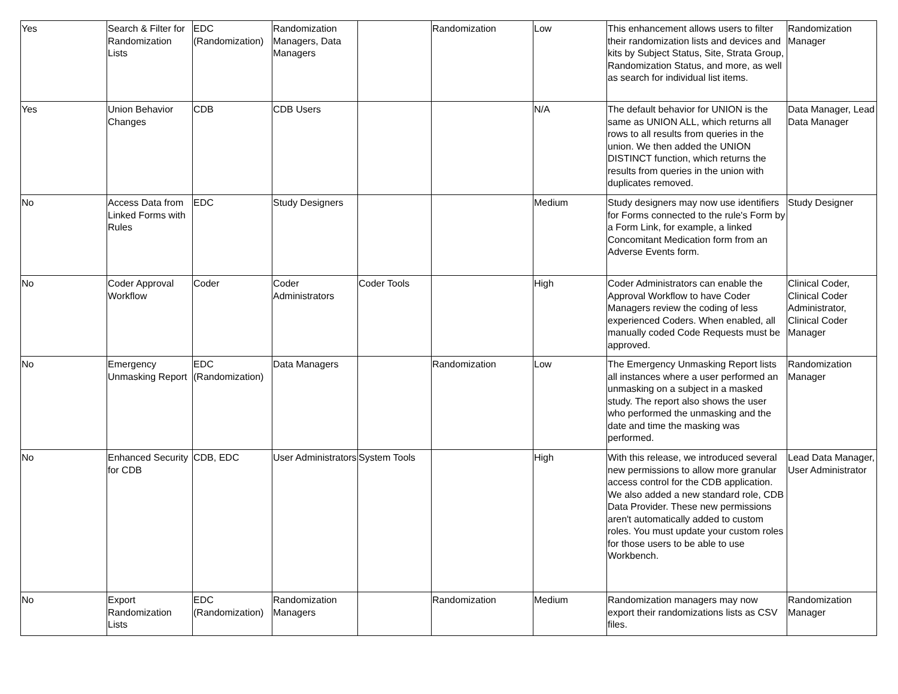| Yes | Search & Filter for Randomization Lists | EDC (Randomization) | Randomization Managers, Data Managers | | Randomization | Low | This enhancement allows users to filter their randomization lists and devices and kits by Subject Status, Site, Strata Group, Randomization Status, and more, as well as search for individual list items. | Randomization Manager |
| Yes | Union Behavior Changes | CDB | CDB Users | | | N/A | The default behavior for UNION is the same as UNION ALL, which returns all rows to all results from queries in the union. We then added the UNION DISTINCT function, which returns the results from queries in the union with duplicates removed. | Data Manager, Lead Data Manager |
| No | Access Data from Linked Forms with Rules | EDC | Study Designers | | | Medium | Study designers may now use identifiers for Forms connected to the rule's Form by a Form Link, for example, a linked Concomitant Medication form from an Adverse Events form. | Study Designer |
| No | Coder Approval Workflow | Coder | Coder Administrators | Coder Tools | | High | Coder Administrators can enable the Approval Workflow to have Coder Managers review the coding of less experienced Coders. When enabled, all manually coded Code Requests must be approved. | Clinical Coder, Clinical Coder Administrator, Clinical Coder Manager |
| No | Emergency Unmasking Report | EDC (Randomization) | Data Managers | | Randomization | Low | The Emergency Unmasking Report lists all instances where a user performed an unmasking on a subject in a masked study. The report also shows the user who performed the unmasking and the date and time the masking was performed. | Randomization Manager |
| No | Enhanced Security for CDB | CDB, EDC | User Administrators | System Tools | | High | With this release, we introduced several new permissions to allow more granular access control for the CDB application. We also added a new standard role, CDB Data Provider. These new permissions aren't automatically added to custom roles. You must update your custom roles for those users to be able to use Workbench. | Lead Data Manager, User Administrator |
| No | Export Randomization Lists | EDC (Randomization) | Randomization Managers | | Randomization | Medium | Randomization managers may now export their randomizations lists as CSV files. | Randomization Manager |